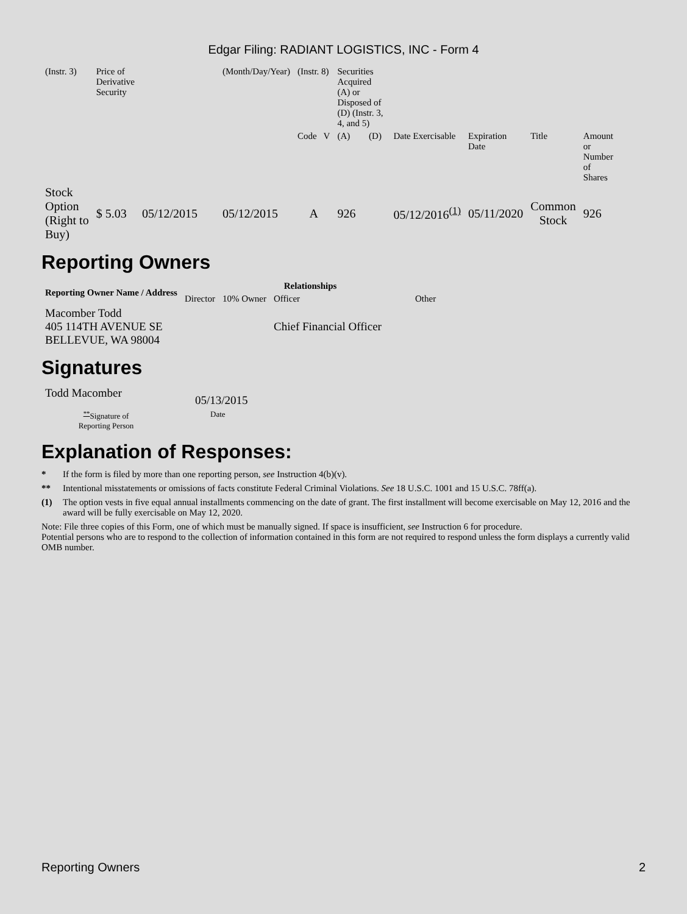Edgar Filing: RADIANT LOGISTICS, INC - Form 4
| (Instr. 3) | Price of Derivative Security | | (Month/Day/Year) | (Instr. 8) | Securities Acquired (A) or Disposed of (D) (Instr. 3, 4, and 5) | | | | | |
| | | | | Code V | (A) | (D) | Date Exercisable | Expiration Date | Title | Amount or Number of Shares |
| Stock Option (Right to Buy) | $ 5.03 | 05/12/2015 | 05/12/2015 | A | 926 | | 05/12/2016<sup>(1)</sup> | 05/11/2020 | Common Stock | 926 |
Reporting Owners
| Reporting Owner Name / Address | Relationships | | | |
| --- | --- | --- | --- | --- |
| | Director | 10% Owner | Officer | Other |
| Macomber Todd 405 114TH AVENUE SE BELLEVUE, WA 98004 | | | Chief Financial Officer | |
Signatures
| Todd Macomber | 05/13/2015 |
| <sup>**</sup> Signature of Reporting Person | Date |
Explanation of Responses:
* If the form is filed by more than one reporting person, see Instruction 4(b)(v).
** Intentional misstatements or omissions of facts constitute Federal Criminal Violations. See 18 U.S.C. 1001 and 15 U.S.C. 78ff(a).
(1) The option vests in five equal annual installments commencing on the date of grant. The first installment will become exercisable on May 12, 2016 and the award will be fully exercisable on May 12, 2020.
Note: File three copies of this Form, one of which must be manually signed. If space is insufficient, see Instruction 6 for procedure.
Potential persons who are to respond to the collection of information contained in this form are not required to respond unless the form displays a currently valid OMB number.
Reporting Owners 2